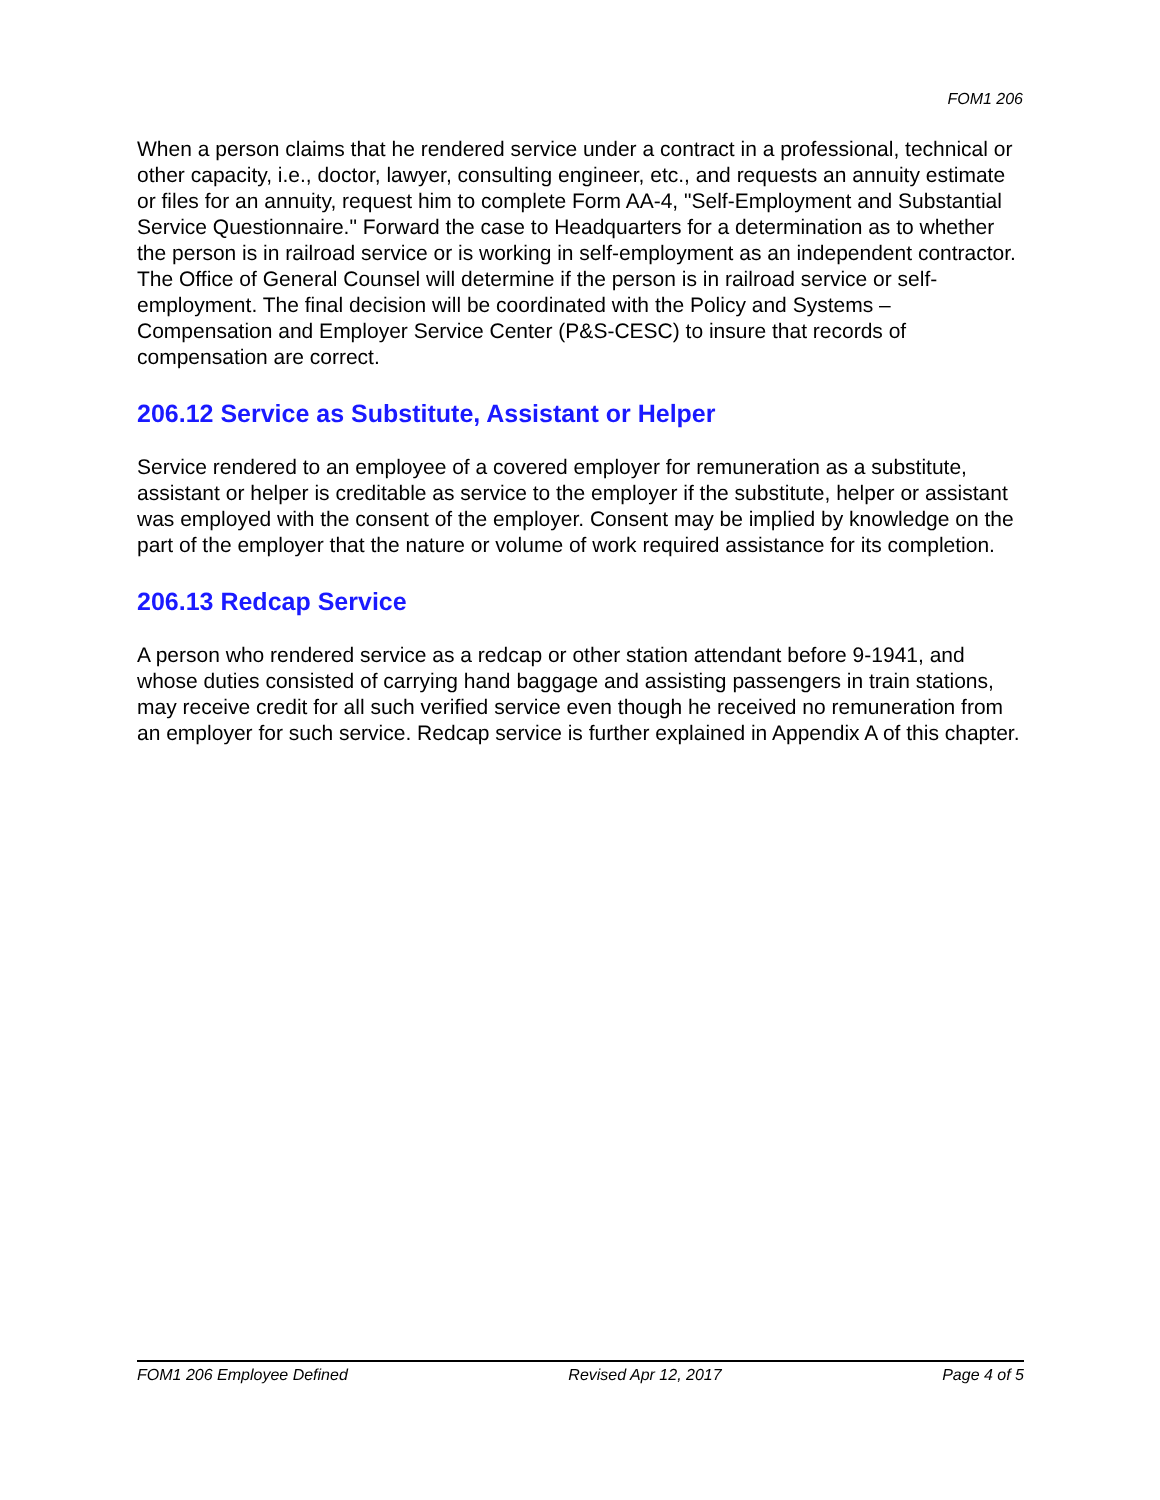FOM1 206
When a person claims that he rendered service under a contract in a professional, technical or other capacity, i.e., doctor, lawyer, consulting engineer, etc., and requests an annuity estimate or files for an annuity, request him to complete Form AA-4, "Self-Employment and Substantial Service Questionnaire." Forward the case to Headquarters for a determination as to whether the person is in railroad service or is working in self-employment as an independent contractor. The Office of General Counsel will determine if the person is in railroad service or self-employment. The final decision will be coordinated with the Policy and Systems – Compensation and Employer Service Center (P&S-CESC) to insure that records of compensation are correct.
206.12 Service as Substitute, Assistant or Helper
Service rendered to an employee of a covered employer for remuneration as a substitute, assistant or helper is creditable as service to the employer if the substitute, helper or assistant was employed with the consent of the employer. Consent may be implied by knowledge on the part of the employer that the nature or volume of work required assistance for its completion.
206.13 Redcap Service
A person who rendered service as a redcap or other station attendant before 9-1941, and whose duties consisted of carrying hand baggage and assisting passengers in train stations, may receive credit for all such verified service even though he received no remuneration from an employer for such service. Redcap service is further explained in Appendix A of this chapter.
FOM1 206 Employee Defined Revised Apr 12, 2017 Page 4 of 5